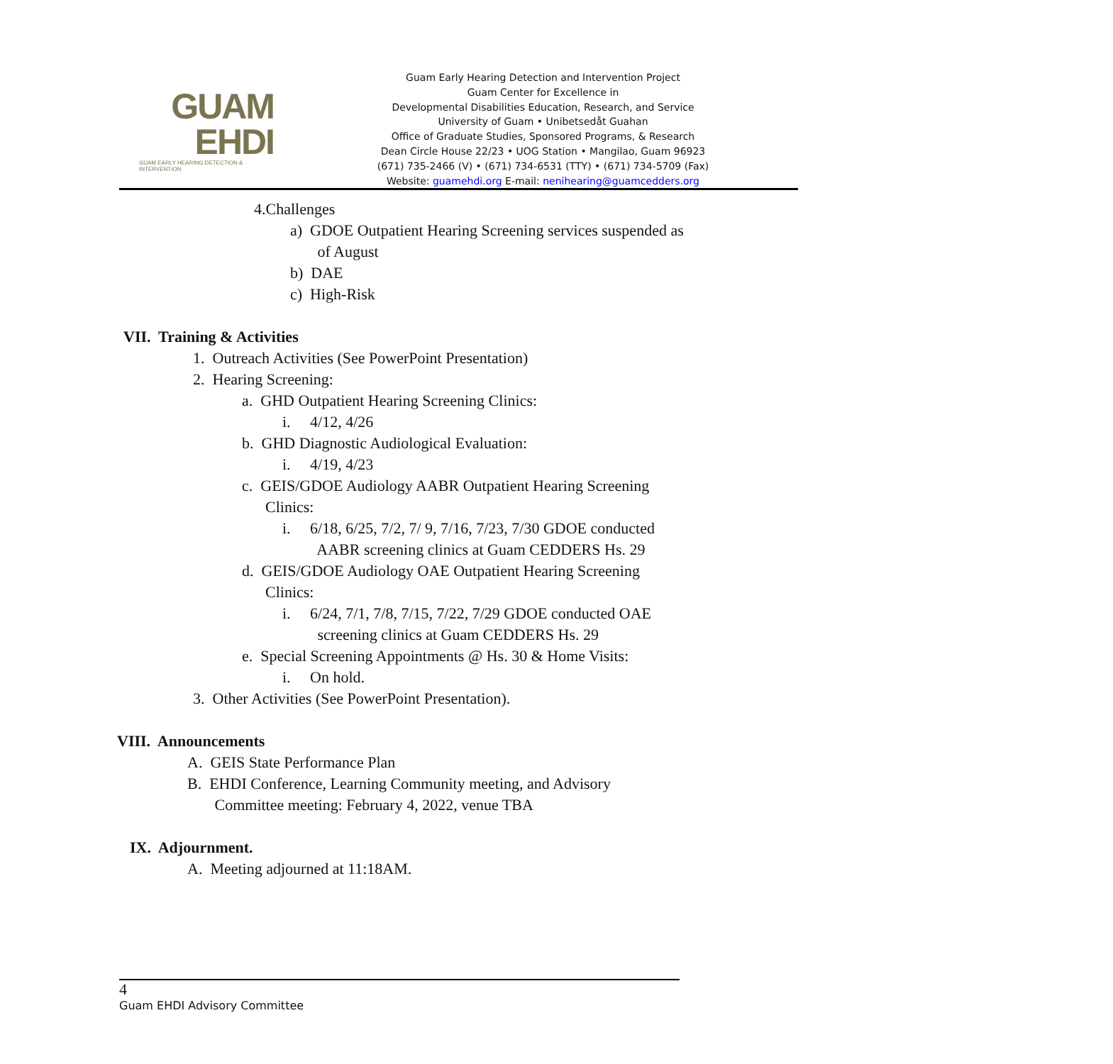GUAM
EHDI
GUAM EARLY HEARING DETECTION & INTERVENTION
Guam Early Hearing Detection and Intervention Project
Guam Center for Excellence in
Developmental Disabilities Education, Research, and Service
University of Guam • Unibetsedåt Guahan
Office of Graduate Studies, Sponsored Programs, & Research
Dean Circle House 22/23 • UOG Station • Mangilao, Guam 96923
(671) 735-2466 (V) • (671) 734-6531 (TTY) • (671) 734-5709 (Fax)
Website: guamehdi.org E-mail: nenihearing@guamcedders.org
4.Challenges
a) GDOE Outpatient Hearing Screening services suspended as
of August
b) DAE
c) High-Risk
VII. Training & Activities
1. Outreach Activities (See PowerPoint Presentation)
2. Hearing Screening:
a. GHD Outpatient Hearing Screening Clinics:
i. 4/12, 4/26
b. GHD Diagnostic Audiological Evaluation:
i. 4/19, 4/23
c. GEIS/GDOE Audiology AABR Outpatient Hearing Screening
Clinics:
i. 6/18, 6/25, 7/2, 7/ 9, 7/16, 7/23, 7/30 GDOE conducted
AABR screening clinics at Guam CEDDERS Hs. 29
d. GEIS/GDOE Audiology OAE Outpatient Hearing Screening
Clinics:
i. 6/24, 7/1, 7/8, 7/15, 7/22, 7/29 GDOE conducted OAE
screening clinics at Guam CEDDERS Hs. 29
e. Special Screening Appointments @ Hs. 30 & Home Visits:
i. On hold.
3. Other Activities (See PowerPoint Presentation).
VIII. Announcements
A. GEIS State Performance Plan
B. EHDI Conference, Learning Community meeting, and Advisory
Committee meeting: February 4, 2022, venue TBA
IX. Adjournment.
A. Meeting adjourned at 11:18AM.
4
Guam EHDI Advisory Committee